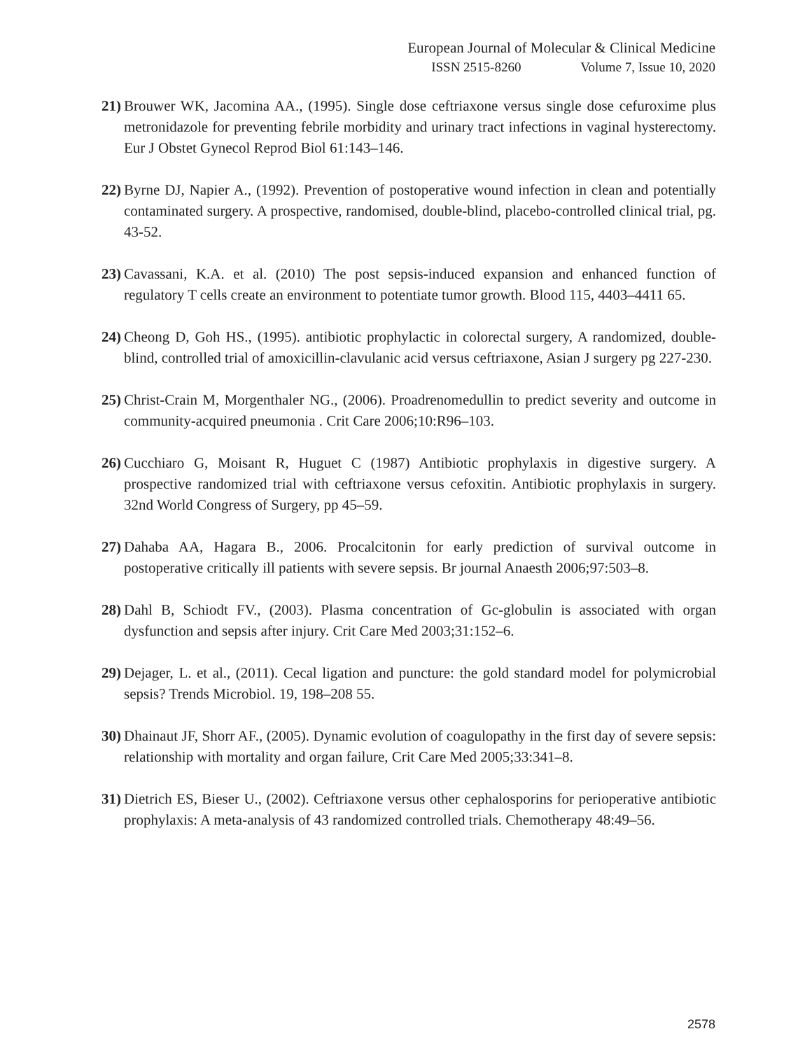European Journal of Molecular & Clinical Medicine
ISSN 2515-8260 Volume 7, Issue 10, 2020
21)
Brouwer WK, Jacomina AA., (1995). Single dose ceftriaxone versus single dose cefuroxime plus metronidazole for preventing febrile morbidity and urinary tract infections in vaginal hysterectomy. Eur J Obstet Gynecol Reprod Biol 61:143–146.
22)
Byrne DJ, Napier A., (1992). Prevention of postoperative wound infection in clean and potentially contaminated surgery. A prospective, randomised, double-blind, placebo-controlled clinical trial, pg. 43-52.
23)
Cavassani, K.A. et al. (2010) The post sepsis-induced expansion and enhanced function of regulatory T cells create an environment to potentiate tumor growth. Blood 115, 4403–4411 65.
24)
Cheong D, Goh HS., (1995). antibiotic prophylactic in colorectal surgery, A randomized, double-blind, controlled trial of amoxicillin-clavulanic acid versus ceftriaxone, Asian J surgery pg 227-230.
25)
Christ-Crain M, Morgenthaler NG., (2006). Proadrenomedullin to predict severity and outcome in community-acquired pneumonia . Crit Care 2006;10:R96–103.
26)
Cucchiaro G, Moisant R, Huguet C (1987) Antibiotic prophylaxis in digestive surgery. A prospective randomized trial with ceftriaxone versus cefoxitin. Antibiotic prophylaxis in surgery. 32nd World Congress of Surgery, pp 45–59.
27)
Dahaba AA, Hagara B., 2006. Procalcitonin for early prediction of survival outcome in postoperative critically ill patients with severe sepsis. Br journal Anaesth 2006;97:503–8.
28)
Dahl B, Schiodt FV., (2003). Plasma concentration of Gc-globulin is associated with organ dysfunction and sepsis after injury. Crit Care Med 2003;31:152–6.
29)
Dejager, L. et al., (2011). Cecal ligation and puncture: the gold standard model for polymicrobial sepsis? Trends Microbiol. 19, 198–208 55.
30)
Dhainaut JF, Shorr AF., (2005). Dynamic evolution of coagulopathy in the first day of severe sepsis: relationship with mortality and organ failure, Crit Care Med 2005;33:341–8.
31)
Dietrich ES, Bieser U., (2002). Ceftriaxone versus other cephalosporins for perioperative antibiotic prophylaxis: A meta-analysis of 43 randomized controlled trials. Chemotherapy 48:49–56.
2578